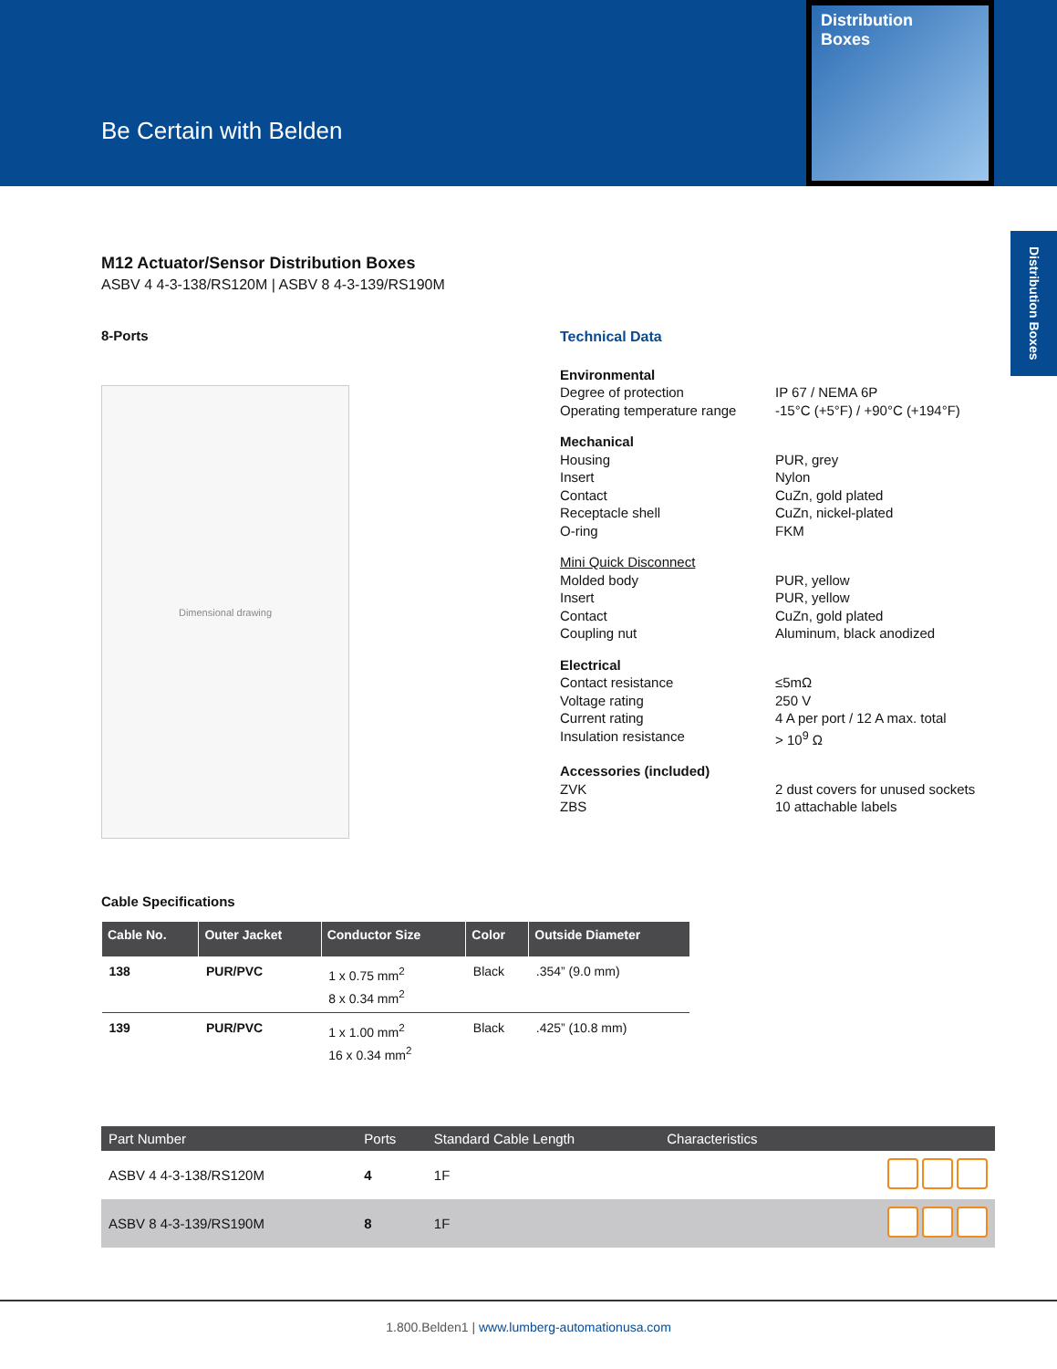Be Certain with Belden
Distribution
Boxes
Distribution Boxes
M12 Actuator/Sensor Distribution Boxes
ASBV 4 4-3-138/RS120M | ASBV 8 4-3-139/RS190M
8-Ports
Dimensional drawing
Technical Data
Environmental
Degree of protection IP 67 / NEMA 6P
Operating temperature range -15°C (+5°F) / +90°C (+194°F)
Mechanical
Housing PUR, grey
Insert Nylon
Contact CuZn, gold plated
Receptacle shell CuZn, nickel-plated
O-ring FKM
Mini Quick Disconnect
Molded body PUR, yellow
Insert PUR, yellow
Contact CuZn, gold plated
Coupling nut Aluminum, black anodized
Electrical
Contact resistance ≤5mΩ
Voltage rating 250 V
Current rating 4 A per port / 12 A max. total
Insulation resistance > 10<sup>9</sup> Ω
Accessories (included)
ZVK 2 dust covers for unused sockets
ZBS 10 attachable labels
Cable Specifications
| Cable No. | Outer Jacket | Conductor Size | Color | Outside Diameter |
| --- | --- | --- | --- | --- |
| 138 | PUR/PVC | 1 x 0.75 mm<sup>2</sup> 8 x 0.34 mm<sup>2</sup> | Black | .354” (9.0 mm) |
| 139 | PUR/PVC | 1 x 1.00 mm<sup>2</sup> 16 x 0.34 mm<sup>2</sup> | Black | .425” (10.8 mm) |
| Part Number | Ports | Standard Cable Length | Characteristics | |
| --- | --- | --- | --- | --- |
| ASBV 4 4-3-138/RS120M | 4 | 1F | | |
| ASBV 8 4-3-139/RS190M | 8 | 1F | | |
1.800.Belden1 | www.lumberg-automationusa.com